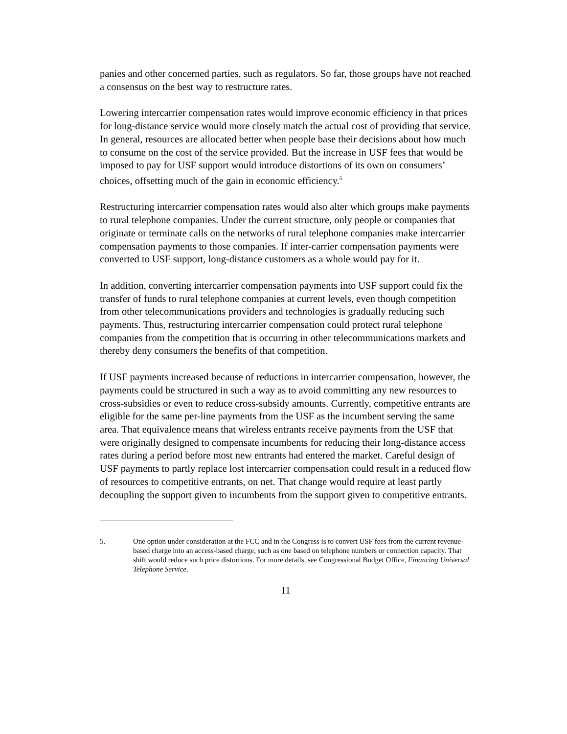panies and other concerned parties, such as regulators. So far, those groups have not reached a consensus on the best way to restructure rates.
Lowering intercarrier compensation rates would improve economic efficiency in that prices for long-distance service would more closely match the actual cost of providing that service. In general, resources are allocated better when people base their decisions about how much to consume on the cost of the service provided. But the increase in USF fees that would be imposed to pay for USF support would introduce distortions of its own on consumers’ choices, offsetting much of the gain in economic efficiency.<sup>5</sup>
Restructuring intercarrier compensation rates would also alter which groups make payments to rural telephone companies. Under the current structure, only people or companies that originate or terminate calls on the networks of rural telephone companies make intercarrier compensation payments to those companies. If inter-carrier compensation payments were converted to USF support, long-distance customers as a whole would pay for it.
In addition, converting intercarrier compensation payments into USF support could fix the transfer of funds to rural telephone companies at current levels, even though competition from other telecommunications providers and technologies is gradually reducing such payments. Thus, restructuring intercarrier compensation could protect rural telephone companies from the competition that is occurring in other telecommunications markets and thereby deny consumers the benefits of that competition.
If USF payments increased because of reductions in intercarrier compensation, however, the payments could be structured in such a way as to avoid committing any new resources to cross-subsidies or even to reduce cross-subsidy amounts. Currently, competitive entrants are eligible for the same per-line payments from the USF as the incumbent serving the same area. That equivalence means that wireless entrants receive payments from the USF that were originally designed to compensate incumbents for reducing their long-distance access rates during a period before most new entrants had entered the market. Careful design of USF payments to partly replace lost intercarrier compensation could result in a reduced flow of resources to competitive entrants, on net. That change would require at least partly decoupling the support given to incumbents from the support given to competitive entrants.
5. One option under consideration at the FCC and in the Congress is to convert USF fees from the current revenue-based charge into an access-based charge, such as one based on telephone numbers or connection capacity. That shift would reduce such price distortions. For more details, see Congressional Budget Office, Financing Universal Telephone Service.
11